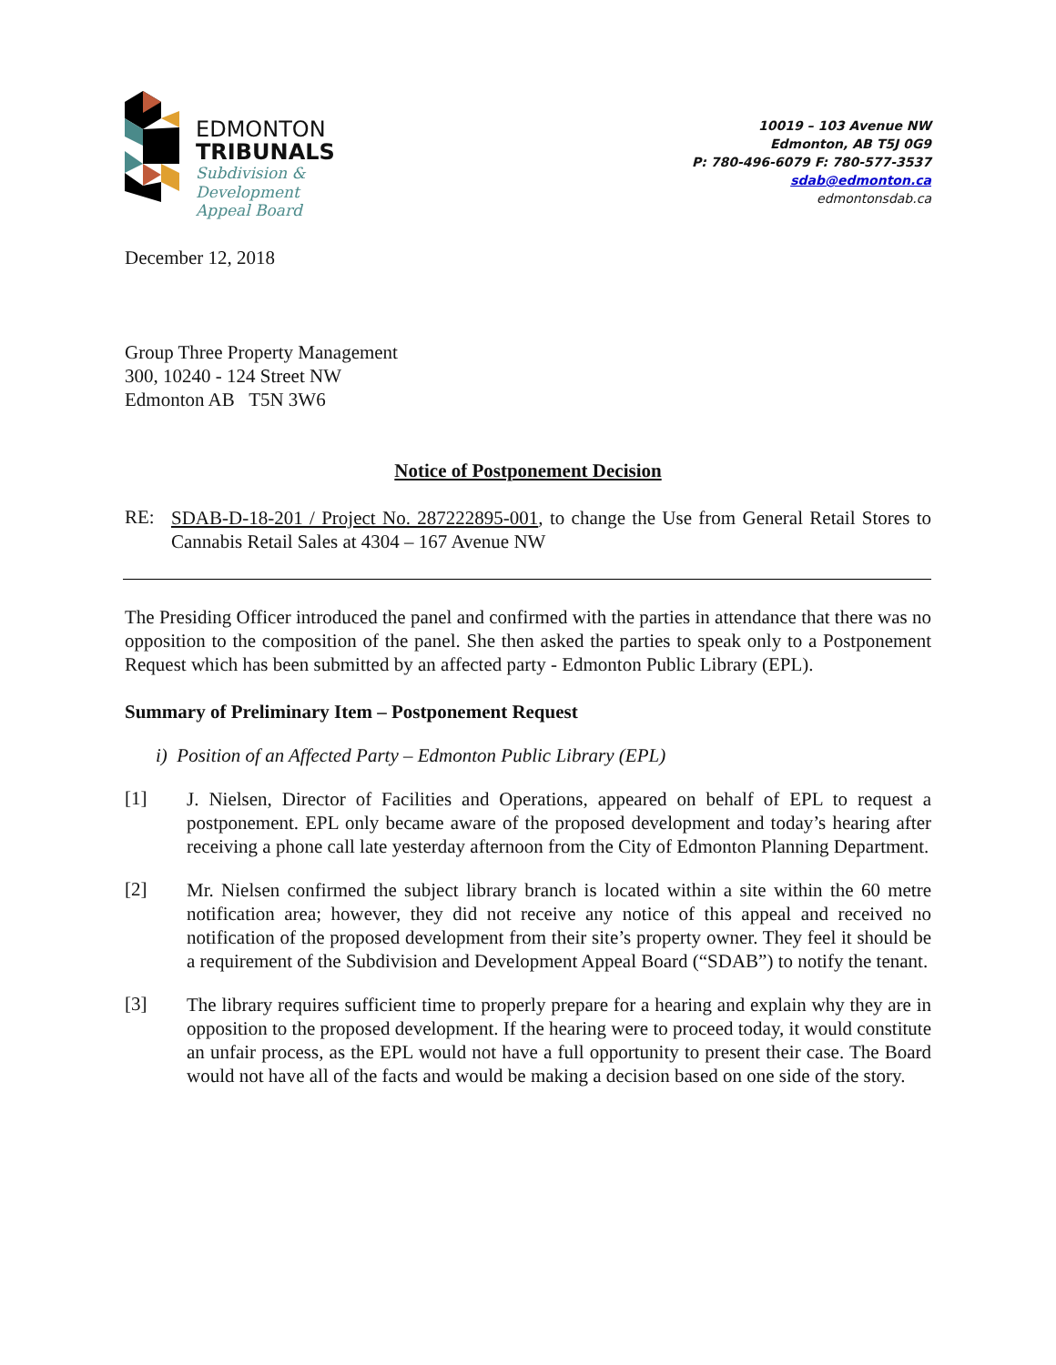EDMONTON
TRIBUNALS
Subdivision &
Development
Appeal Board
10019 – 103 Avenue NW
Edmonton, AB T5J 0G9
P: 780-496-6079 F: 780-577-3537
sdab@edmonton.ca
edmontonsdab.ca
December 12, 2018
Group Three Property Management
300, 10240 - 124 Street NW
Edmonton AB T5N 3W6
Notice of Postponement Decision
RE:
SDAB-D-18-201 / Project No. 287222895-001, to change the Use from General Retail Stores to Cannabis Retail Sales at 4304 – 167 Avenue NW
The Presiding Officer introduced the panel and confirmed with the parties in attendance that there was no opposition to the composition of the panel. She then asked the parties to speak only to a Postponement Request which has been submitted by an affected party - Edmonton Public Library (EPL).
Summary of Preliminary Item – Postponement Request
i) Position of an Affected Party – Edmonton Public Library (EPL)
[1]
J. Nielsen, Director of Facilities and Operations, appeared on behalf of EPL to request a postponement. EPL only became aware of the proposed development and today’s hearing after receiving a phone call late yesterday afternoon from the City of Edmonton Planning Department.
[2]
Mr. Nielsen confirmed the subject library branch is located within a site within the 60 metre notification area; however, they did not receive any notice of this appeal and received no notification of the proposed development from their site’s property owner. They feel it should be a requirement of the Subdivision and Development Appeal Board (“SDAB”) to notify the tenant.
[3]
The library requires sufficient time to properly prepare for a hearing and explain why they are in opposition to the proposed development. If the hearing were to proceed today, it would constitute an unfair process, as the EPL would not have a full opportunity to present their case. The Board would not have all of the facts and would be making a decision based on one side of the story.